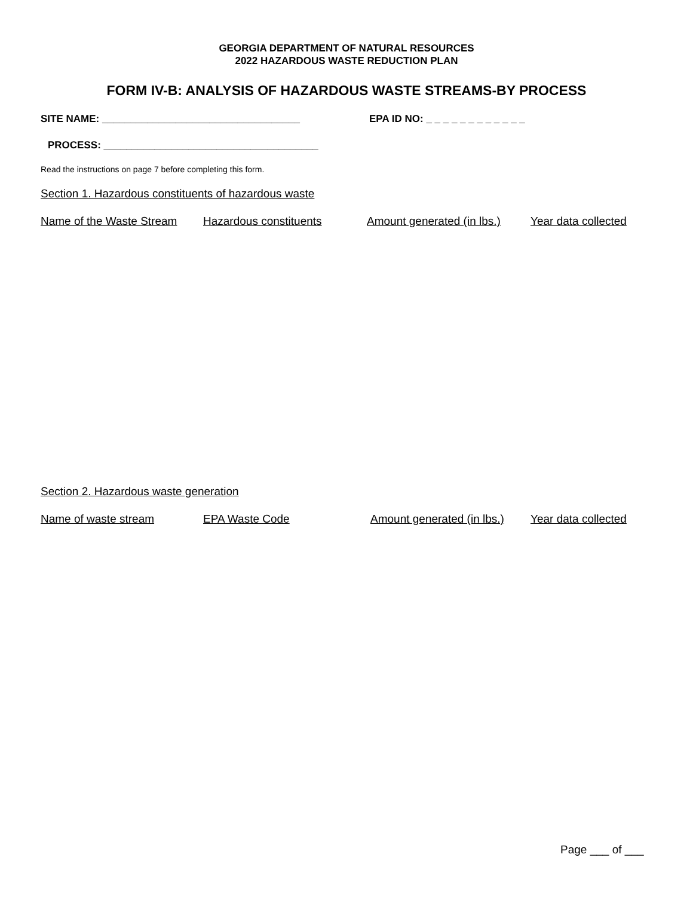GEORGIA DEPARTMENT OF NATURAL RESOURCES
2022 HAZARDOUS WASTE REDUCTION PLAN
FORM IV-B: ANALYSIS OF HAZARDOUS WASTE STREAMS-BY PROCESS
SITE NAME: ___________________________________ EPA ID NO: _ _ _ _ _ _ _ _ _ _ _ _
PROCESS: ______________________________________
Read the instructions on page 7 before completing this form.
Section 1. Hazardous constituents of hazardous waste
Name of the Waste Stream Hazardous constituents Amount generated (in lbs.) Year data collected
Section 2. Hazardous waste generation
Name of waste stream EPA Waste Code Amount generated (in lbs.) Year data collected
Page ___ of ___